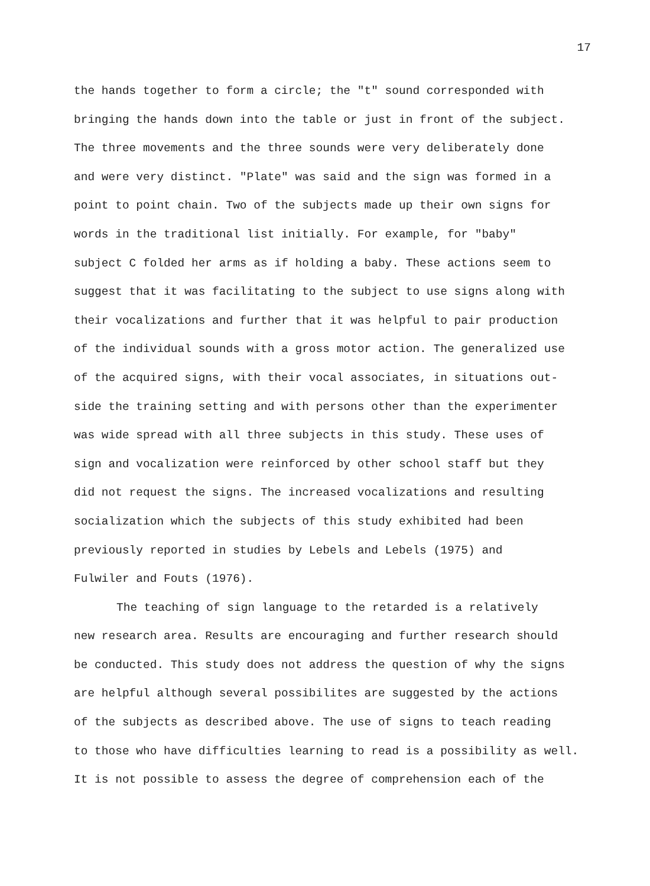17
the hands together to form a circle; the "t" sound corresponded with
bringing the hands down into the table or just in front of the subject.
The three movements and the three sounds were very deliberately done
and were very distinct. "Plate" was said and the sign was formed in a
point to point chain. Two of the subjects made up their own signs for
words in the traditional list initially. For example, for "baby"
subject C folded her arms as if holding a baby. These actions seem to
suggest that it was facilitating to the subject to use signs along with
their vocalizations and further that it was helpful to pair production
of the individual sounds with a gross motor action. The generalized use
of the acquired signs, with their vocal associates, in situations out-
side the training setting and with persons other than the experimenter
was wide spread with all three subjects in this study. These uses of
sign and vocalization were reinforced by other school staff but they
did not request the signs. The increased vocalizations and resulting
socialization which the subjects of this study exhibited had been
previously reported in studies by Lebels and Lebels (1975) and
Fulwiler and Fouts (1976).
The teaching of sign language to the retarded is a relatively
new research area. Results are encouraging and further research should
be conducted. This study does not address the question of why the signs
are helpful although several possibilites are suggested by the actions
of the subjects as described above. The use of signs to teach reading
to those who have difficulties learning to read is a possibility as well.
It is not possible to assess the degree of comprehension each of the